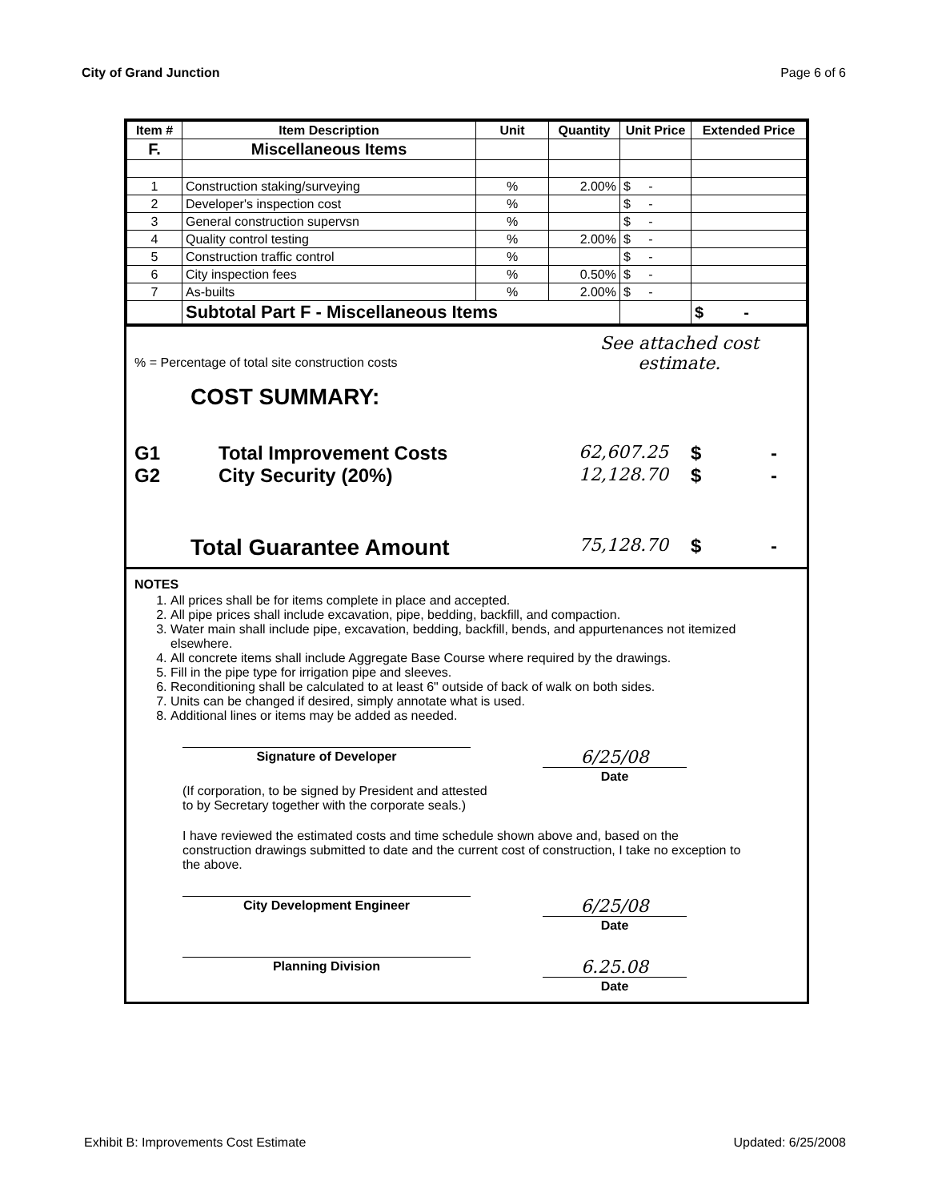City of Grand Junction Page 6 of 6
| Item # | Item Description | Unit | Quantity | Unit Price | Extended Price |
| --- | --- | --- | --- | --- | --- |
| F. | Miscellaneous Items | | | | |
| 1 | Construction staking/surveying | % | 2.00% | $ - | |
| 2 | Developer's inspection cost | % | | $ - | |
| 3 | General construction supervsn | % | | $ - | |
| 4 | Quality control testing | % | 2.00% | $ - | |
| 5 | Construction traffic control | % | | $ - | |
| 6 | City inspection fees | % | 0.50% | $ - | |
| 7 | As-builts | % | 2.00% | $ - | |
| | Subtotal Part F - Miscellaneous Items | | | | $ - |
% = Percentage of total site construction costs See attached cost
estimate.
COST SUMMARY:
G1 Total Improvement Costs 62,607.25 $ -
G2 City Security (20%) 12,128.70 $ -
Total Guarantee Amount 75,128.70 $ -
NOTES
1. All prices shall be for items complete in place and accepted.
2. All pipe prices shall include excavation, pipe, bedding, backfill, and compaction.
3. Water main shall include pipe, excavation, bedding, backfill, bends, and appurtenances not itemized elsewhere.
4. All concrete items shall include Aggregate Base Course where required by the drawings.
5. Fill in the pipe type for irrigation pipe and sleeves.
6. Reconditioning shall be calculated to at least 6" outside of back of walk on both sides.
7. Units can be changed if desired, simply annotate what is used.
8. Additional lines or items may be added as needed.
Signature of Developer
6/25/08
Date
(If corporation, to be signed by President and attested
to by Secretary together with the corporate seals.)
I have reviewed the estimated costs and time schedule shown above and, based on the construction drawings submitted to date and the current cost of construction, I take no exception to the above.
City Development Engineer
6/25/08
Date
Planning Division
6.25.08
Date
Exhibit B: Improvements Cost Estimate Updated: 6/25/2008